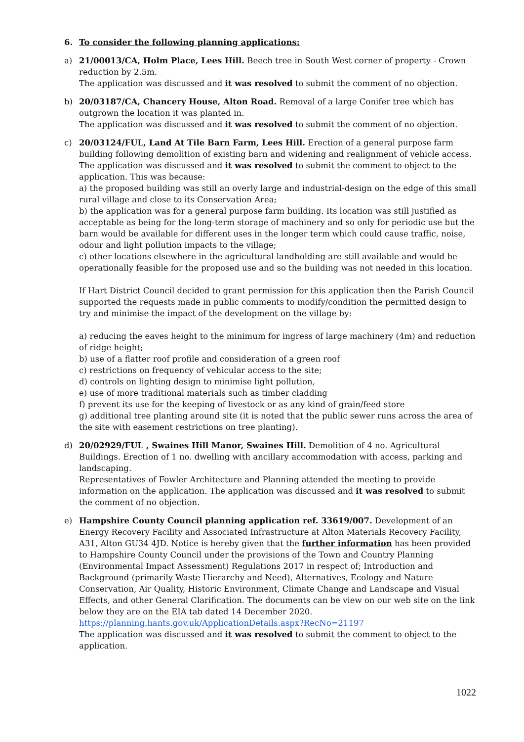6. To consider the following planning applications:
a) 21/00013/CA, Holm Place, Lees Hill. Beech tree in South West corner of property - Crown reduction by 2.5m.
The application was discussed and it was resolved to submit the comment of no objection.
b) 20/03187/CA, Chancery House, Alton Road. Removal of a large Conifer tree which has outgrown the location it was planted in.
The application was discussed and it was resolved to submit the comment of no objection.
c) 20/03124/FUL, Land At Tile Barn Farm, Lees Hill. Erection of a general purpose farm building following demolition of existing barn and widening and realignment of vehicle access. The application was discussed and it was resolved to submit the comment to object to the application. This was because:
a) the proposed building was still an overly large and industrial-design on the edge of this small rural village and close to its Conservation Area;
b) the application was for a general purpose farm building. Its location was still justified as acceptable as being for the long-term storage of machinery and so only for periodic use but the barn would be available for different uses in the longer term which could cause traffic, noise, odour and light pollution impacts to the village;
c) other locations elsewhere in the agricultural landholding are still available and would be operationally feasible for the proposed use and so the building was not needed in this location.
If Hart District Council decided to grant permission for this application then the Parish Council supported the requests made in public comments to modify/condition the permitted design to try and minimise the impact of the development on the village by:
a) reducing the eaves height to the minimum for ingress of large machinery (4m) and reduction of ridge height;
b) use of a flatter roof profile and consideration of a green roof
c) restrictions on frequency of vehicular access to the site;
d) controls on lighting design to minimise light pollution,
e) use of more traditional materials such as timber cladding
f) prevent its use for the keeping of livestock or as any kind of grain/feed store
g) additional tree planting around site (it is noted that the public sewer runs across the area of the site with easement restrictions on tree planting).
d) 20/02929/FUL , Swaines Hill Manor, Swaines Hill. Demolition of 4 no. Agricultural Buildings. Erection of 1 no. dwelling with ancillary accommodation with access, parking and landscaping.
Representatives of Fowler Architecture and Planning attended the meeting to provide information on the application. The application was discussed and it was resolved to submit the comment of no objection.
e) Hampshire County Council planning application ref. 33619/007. Development of an Energy Recovery Facility and Associated Infrastructure at Alton Materials Recovery Facility, A31, Alton GU34 4JD. Notice is hereby given that the further information has been provided to Hampshire County Council under the provisions of the Town and Country Planning (Environmental Impact Assessment) Regulations 2017 in respect of; Introduction and Background (primarily Waste Hierarchy and Need), Alternatives, Ecology and Nature Conservation, Air Quality, Historic Environment, Climate Change and Landscape and Visual Effects, and other General Clarification. The documents can be view on our web site on the link below they are on the EIA tab dated 14 December 2020.
https://planning.hants.gov.uk/ApplicationDetails.aspx?RecNo=21197
The application was discussed and it was resolved to submit the comment to object to the application.
1022